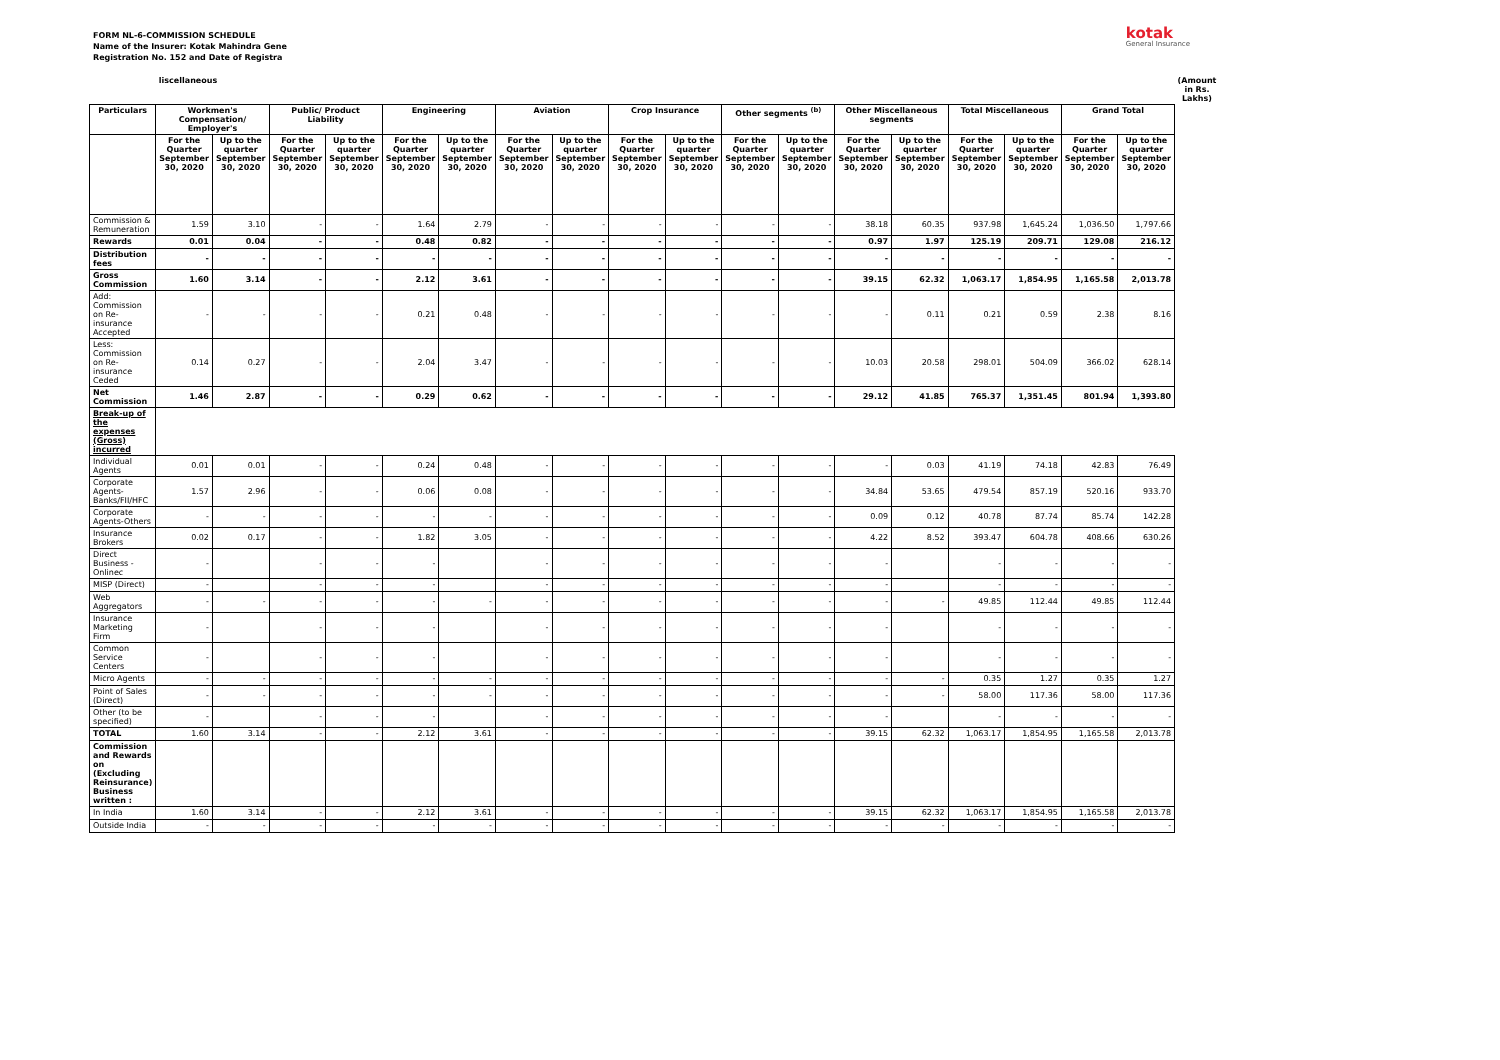FORM NL-6-COMMISSION SCHEDULE
Name of the Insurer: Kotak Mahindra Gene
Registration No. 152 and Date of Registra
kotak
General Insurance
| | liscellaneous | | | | | | | | | | | | | | | | | | (Amount in Rs. Lakhs) |
| Particulars | Workmen's Compensation/ Employer's | | Public/ Product Liability | | Engineering | | Aviation | | Crop Insurance | | Other segments <sup>(b)</sup> | | Other Miscellaneous segments | | Total Miscellaneous | | Grand Total | | |
| | For the Quarter September 30, 2020 | Up to the quarter September 30, 2020 | For the Quarter September 30, 2020 | Up to the quarter September 30, 2020 | For the Quarter September 30, 2020 | Up to the quarter September 30, 2020 | For the Quarter September 30, 2020 | Up to the quarter September 30, 2020 | For the Quarter September 30, 2020 | Up to the quarter September 30, 2020 | For the Quarter September 30, 2020 | Up to the quarter September 30, 2020 | For the Quarter September 30, 2020 | Up to the quarter September 30, 2020 | For the Quarter September 30, 2020 | Up to the quarter September 30, 2020 | For the Quarter September 30, 2020 | Up to the quarter September 30, 2020 | |
| Commission & Remuneration | 1.59 | 3.10 | - | - | 1.64 | 2.79 | - | - | - | - | - | - | 38.18 | 60.35 | 937.98 | 1,645.24 | 1,036.50 | 1,797.66 | |
| Rewards | 0.01 | 0.04 | - | - | 0.48 | 0.82 | - | - | - | - | - | - | 0.97 | 1.97 | 125.19 | 209.71 | 129.08 | 216.12 | |
| Distribution fees | - | - | - | - | - | - | - | - | - | - | - | - | - | - | - | - | - | - | |
| Gross Commission | 1.60 | 3.14 | - | - | 2.12 | 3.61 | - | - | - | - | - | - | 39.15 | 62.32 | 1,063.17 | 1,854.95 | 1,165.58 | 2,013.78 | |
| Add: Commission on Re-insurance Accepted | - | - | - | - | 0.21 | 0.48 | - | - | - | - | - | - | - | 0.11 | 0.21 | 0.59 | 2.38 | 8.16 | |
| Less: Commission on Re-insurance Ceded | 0.14 | 0.27 | - | - | 2.04 | 3.47 | - | - | - | - | - | - | 10.03 | 20.58 | 298.01 | 504.09 | 366.02 | 628.14 | |
| Net Commission | 1.46 | 2.87 | - | - | 0.29 | 0.62 | - | - | - | - | - | - | 29.12 | 41.85 | 765.37 | 1,351.45 | 801.94 | 1,393.80 | |
| Break-up of the expenses (Gross) incurred | | | | | | | | | | | | | | | | | | | |
| Individual Agents | 0.01 | 0.01 | - | - | 0.24 | 0.48 | - | - | - | - | - | - | - | 0.03 | 41.19 | 74.18 | 42.83 | 76.49 | |
| Corporate Agents-Banks/FII/HFC | 1.57 | 2.96 | - | - | 0.06 | 0.08 | - | - | - | - | - | - | 34.84 | 53.65 | 479.54 | 857.19 | 520.16 | 933.70 | |
| Corporate Agents-Others | - | - | - | - | - | - | - | - | - | - | - | - | 0.09 | 0.12 | 40.78 | 87.74 | 85.74 | 142.28 | |
| Insurance Brokers | 0.02 | 0.17 | - | - | 1.82 | 3.05 | - | - | - | - | - | - | 4.22 | 8.52 | 393.47 | 604.78 | 408.66 | 630.26 | |
| Direct Business - Onlinec | - | | - | - | - | | - | - | - | - | - | - | - | | - | - | - | - | |
| MISP (Direct) | - | | - | - | - | | - | - | - | - | - | - | - | | - | - | - | - | |
| Web Aggregators | - | - | - | - | - | - | - | - | - | - | - | - | - | - | 49.85 | 112.44 | 49.85 | 112.44 | |
| Insurance Marketing Firm | - | | - | - | - | | - | - | - | - | - | - | - | | - | - | - | - | |
| Common Service Centers | - | | - | - | - | | - | - | - | - | - | - | - | | - | - | - | - | |
| Micro Agents | - | - | - | - | - | - | - | - | - | - | - | - | - | - | 0.35 | 1.27 | 0.35 | 1.27 | |
| Point of Sales (Direct) | - | - | - | - | - | - | - | - | - | - | - | - | - | - | 58.00 | 117.36 | 58.00 | 117.36 | |
| Other (to be specified) | - | | - | - | - | | - | - | - | - | - | - | - | | - | - | - | - | |
| TOTAL | 1.60 | 3.14 | - | - | 2.12 | 3.61 | - | - | - | - | - | - | 39.15 | 62.32 | 1,063.17 | 1,854.95 | 1,165.58 | 2,013.78 | |
| Commission and Rewards on (Excluding Reinsurance) Business written : | | | | | | | | | | | | | | | | | | | |
| In India | 1.60 | 3.14 | - | - | 2.12 | 3.61 | - | - | - | - | - | - | 39.15 | 62.32 | 1,063.17 | 1,854.95 | 1,165.58 | 2,013.78 | |
| Outside India | - | - | - | - | - | - | - | - | - | - | - | - | - | - | - | - | - | - | |